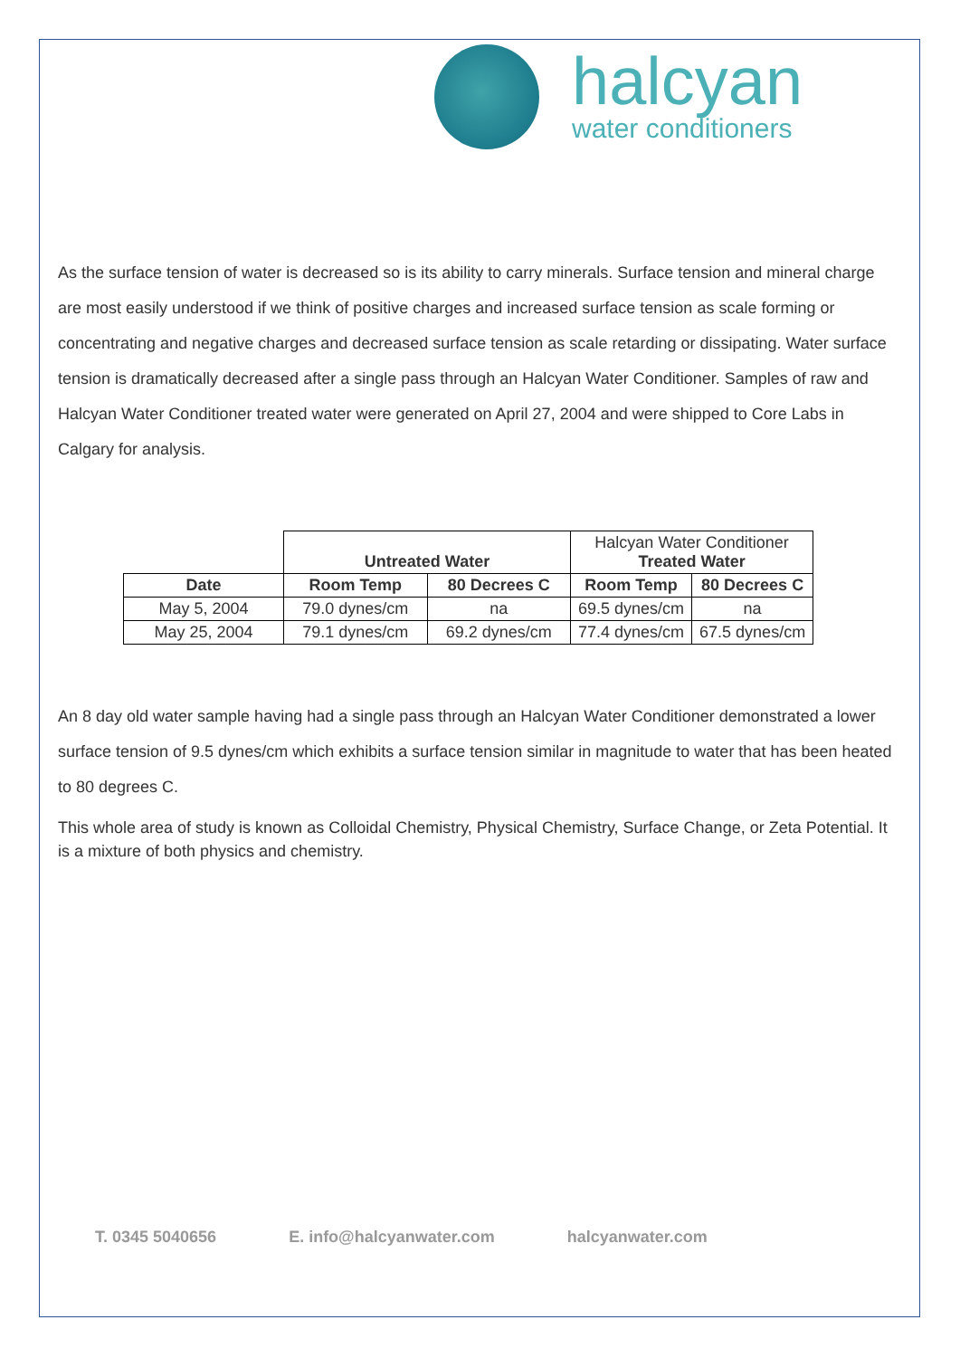halcyan
water conditioners
As the surface tension of water is decreased so is its ability to carry minerals. Surface tension and mineral charge are most easily understood if we think of positive charges and increased surface tension as scale forming or concentrating and negative charges and decreased surface tension as scale retarding or dissipating. Water surface tension is dramatically decreased after a single pass through an Halcyan Water Conditioner. Samples of raw and Halcyan Water Conditioner treated water were generated on April 27, 2004 and were shipped to Core Labs in Calgary for analysis.
| | Untreated Water | | Halcyan Water Conditioner Treated Water | |
| Date | Room Temp | 80 Decrees C | Room Temp | 80 Decrees C |
| May 5, 2004 | 79.0 dynes/cm | na | 69.5 dynes/cm | na |
| May 25, 2004 | 79.1 dynes/cm | 69.2 dynes/cm | 77.4 dynes/cm | 67.5 dynes/cm |
An 8 day old water sample having had a single pass through an Halcyan Water Conditioner demonstrated a lower surface tension of 9.5 dynes/cm which exhibits a surface tension similar in magnitude to water that has been heated to 80 degrees C.
This whole area of study is known as Colloidal Chemistry, Physical Chemistry, Surface Change, or Zeta Potential. It is a mixture of both physics and chemistry.
T. 0345 5040656 E. info@halcyanwater.com halcyanwater.com